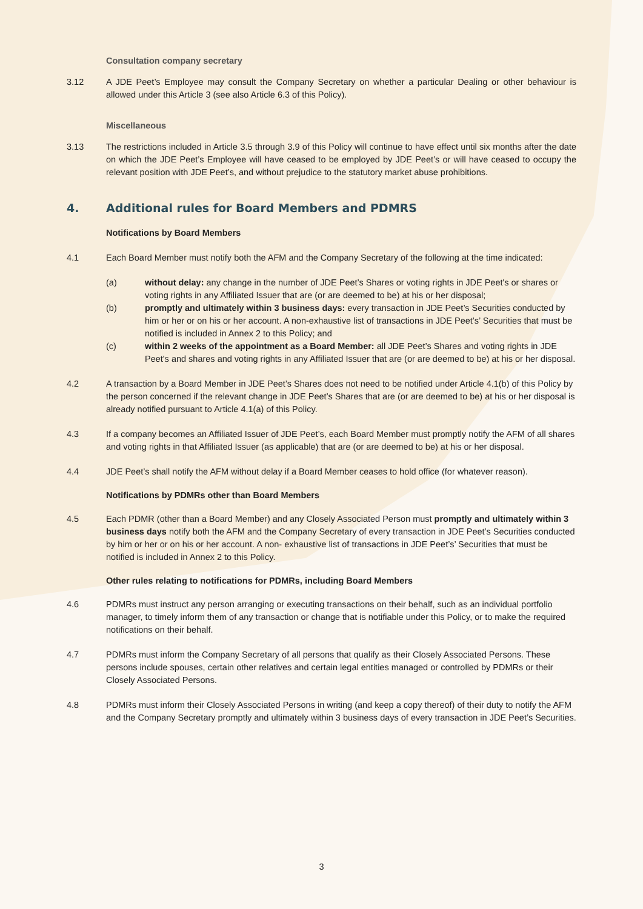Consultation company secretary
3.12 A JDE Peet’s Employee may consult the Company Secretary on whether a particular Dealing or other behaviour is allowed under this Article 3 (see also Article 6.3 of this Policy).
Miscellaneous
3.13 The restrictions included in Article 3.5 through 3.9 of this Policy will continue to have effect until six months after the date on which the JDE Peet’s Employee will have ceased to be employed by JDE Peet’s or will have ceased to occupy the relevant position with JDE Peet’s, and without prejudice to the statutory market abuse prohibitions.
4. Additional rules for Board Members and PDMRS
Notifications by Board Members
4.1 Each Board Member must notify both the AFM and the Company Secretary of the following at the time indicated:
(a) without delay: any change in the number of JDE Peet’s Shares or voting rights in JDE Peet's or shares or voting rights in any Affiliated Issuer that are (or are deemed to be) at his or her disposal;
(b) promptly and ultimately within 3 business days: every transaction in JDE Peet’s Securities conducted by him or her or on his or her account. A non-exhaustive list of transactions in JDE Peet’s’ Securities that must be notified is included in Annex 2 to this Policy; and
(c) within 2 weeks of the appointment as a Board Member: all JDE Peet’s Shares and voting rights in JDE Peet's and shares and voting rights in any Affiliated Issuer that are (or are deemed to be) at his or her disposal.
4.2 A transaction by a Board Member in JDE Peet’s Shares does not need to be notified under Article 4.1(b) of this Policy by the person concerned if the relevant change in JDE Peet’s Shares that are (or are deemed to be) at his or her disposal is already notified pursuant to Article 4.1(a) of this Policy.
4.3 If a company becomes an Affiliated Issuer of JDE Peet’s, each Board Member must promptly notify the AFM of all shares and voting rights in that Affiliated Issuer (as applicable) that are (or are deemed to be) at his or her disposal.
4.4 JDE Peet’s shall notify the AFM without delay if a Board Member ceases to hold office (for whatever reason).
Notifications by PDMRs other than Board Members
4.5 Each PDMR (other than a Board Member) and any Closely Associated Person must promptly and ultimately within 3 business days notify both the AFM and the Company Secretary of every transaction in JDE Peet’s Securities conducted by him or her or on his or her account. A non- exhaustive list of transactions in JDE Peet’s’ Securities that must be notified is included in Annex 2 to this Policy.
Other rules relating to notifications for PDMRs, including Board Members
4.6 PDMRs must instruct any person arranging or executing transactions on their behalf, such as an individual portfolio manager, to timely inform them of any transaction or change that is notifiable under this Policy, or to make the required notifications on their behalf.
4.7 PDMRs must inform the Company Secretary of all persons that qualify as their Closely Associated Persons. These persons include spouses, certain other relatives and certain legal entities managed or controlled by PDMRs or their Closely Associated Persons.
4.8 PDMRs must inform their Closely Associated Persons in writing (and keep a copy thereof) of their duty to notify the AFM and the Company Secretary promptly and ultimately within 3 business days of every transaction in JDE Peet’s Securities.
3